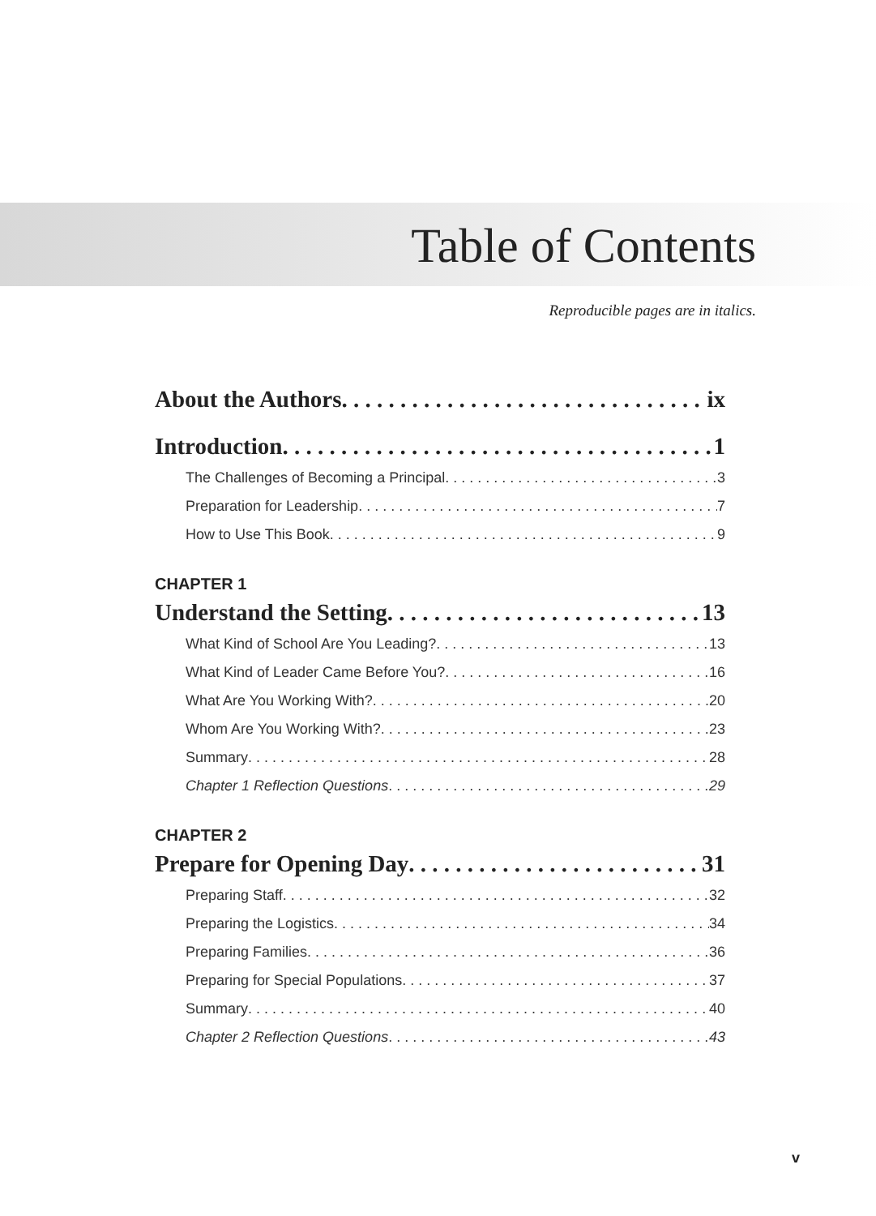Table of Contents
Reproducible pages are in italics.
About the Authors ix
Introduction 1
The Challenges of Becoming a Principal 3
Preparation for Leadership 7
How to Use This Book 9
CHAPTER 1
Understand the Setting 13
What Kind of School Are You Leading? 13
What Kind of Leader Came Before You? 16
What Are You Working With? 20
Whom Are You Working With? 23
Summary 28
Chapter 1 Reflection Questions 29
CHAPTER 2
Prepare for Opening Day 31
Preparing Staff 32
Preparing the Logistics 34
Preparing Families 36
Preparing for Special Populations 37
Summary 40
Chapter 2 Reflection Questions 43
v